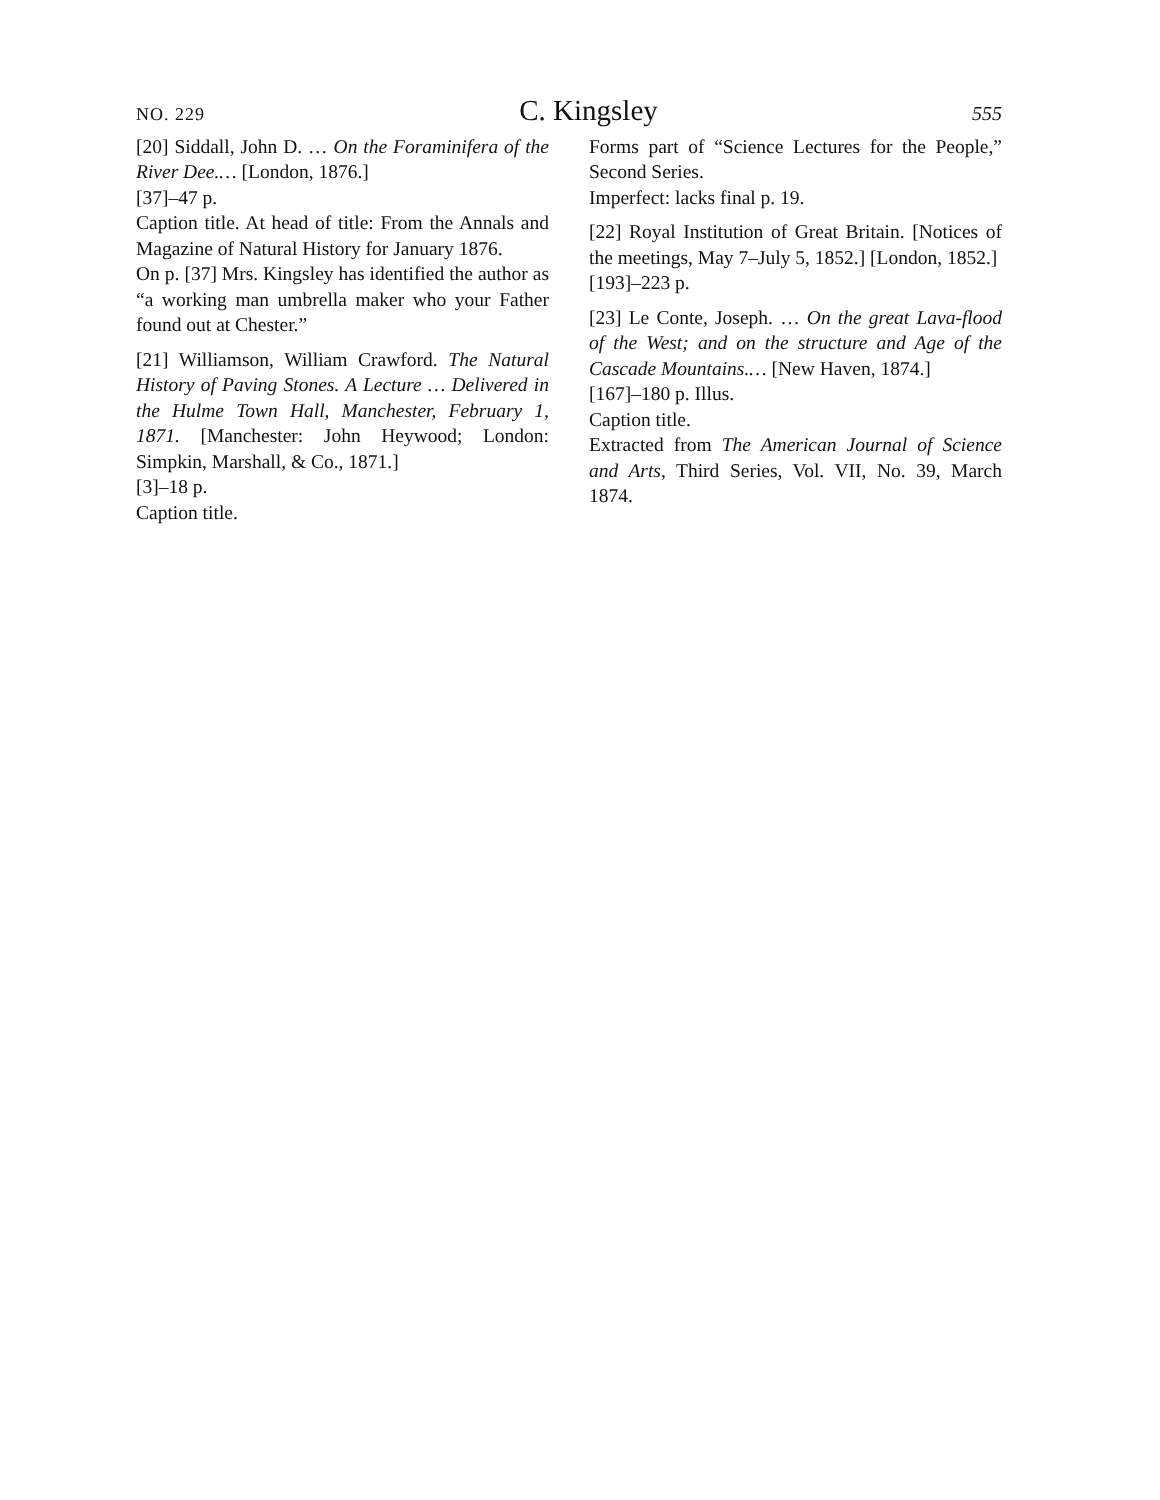NO. 229 C. Kingsley 555
[20] Siddall, John D. … On the Foraminifera of the River Dee.… [London, 1876.]
[37]–47 p.
Caption title. At head of title: From the Annals and Magazine of Natural History for January 1876.
On p. [37] Mrs. Kingsley has identified the author as “a working man umbrella maker who your Father found out at Chester.”
[21] Williamson, William Crawford. The Natural History of Paving Stones. A Lecture … Delivered in the Hulme Town Hall, Manchester, February 1, 1871. [Manchester: John Heywood; London: Simpkin, Marshall, & Co., 1871.]
[3]–18 p.
Caption title.
Forms part of “Science Lectures for the People,” Second Series.
Imperfect: lacks final p. 19.
[22] Royal Institution of Great Britain. [Notices of the meetings, May 7–July 5, 1852.] [London, 1852.]
[193]–223 p.
[23] Le Conte, Joseph. … On the great Lava-flood of the West; and on the structure and Age of the Cascade Mountains.… [New Haven, 1874.]
[167]–180 p. Illus.
Caption title.
Extracted from The American Journal of Science and Arts, Third Series, Vol. VII, No. 39, March 1874.